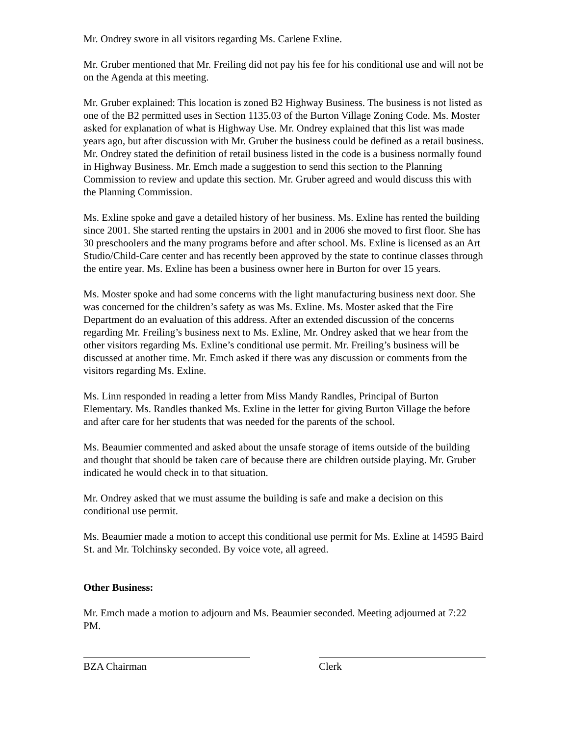Mr. Ondrey swore in all visitors regarding Ms. Carlene Exline.
Mr. Gruber mentioned that Mr. Freiling did not pay his fee for his conditional use and will not be on the Agenda at this meeting.
Mr. Gruber explained: This location is zoned B2 Highway Business. The business is not listed as one of the B2 permitted uses in Section 1135.03 of the Burton Village Zoning Code. Ms. Moster asked for explanation of what is Highway Use. Mr. Ondrey explained that this list was made years ago, but after discussion with Mr. Gruber the business could be defined as a retail business. Mr. Ondrey stated the definition of retail business listed in the code is a business normally found in Highway Business. Mr. Emch made a suggestion to send this section to the Planning Commission to review and update this section. Mr. Gruber agreed and would discuss this with the Planning Commission.
Ms. Exline spoke and gave a detailed history of her business. Ms. Exline has rented the building since 2001. She started renting the upstairs in 2001 and in 2006 she moved to first floor. She has 30 preschoolers and the many programs before and after school. Ms. Exline is licensed as an Art Studio/Child-Care center and has recently been approved by the state to continue classes through the entire year. Ms. Exline has been a business owner here in Burton for over 15 years.
Ms. Moster spoke and had some concerns with the light manufacturing business next door. She was concerned for the children’s safety as was Ms. Exline. Ms. Moster asked that the Fire Department do an evaluation of this address. After an extended discussion of the concerns regarding Mr. Freiling’s business next to Ms. Exline, Mr. Ondrey asked that we hear from the other visitors regarding Ms. Exline’s conditional use permit. Mr. Freiling’s business will be discussed at another time. Mr. Emch asked if there was any discussion or comments from the visitors regarding Ms. Exline.
Ms. Linn responded in reading a letter from Miss Mandy Randles, Principal of Burton Elementary. Ms. Randles thanked Ms. Exline in the letter for giving Burton Village the before and after care for her students that was needed for the parents of the school.
Ms. Beaumier commented and asked about the unsafe storage of items outside of the building and thought that should be taken care of because there are children outside playing. Mr. Gruber indicated he would check in to that situation.
Mr. Ondrey asked that we must assume the building is safe and make a decision on this conditional use permit.
Ms. Beaumier made a motion to accept this conditional use permit for Ms. Exline at 14595 Baird St. and Mr. Tolchinsky seconded. By voice vote, all agreed.
Other Business:
Mr. Emch made a motion to adjourn and Ms. Beaumier seconded. Meeting adjourned at 7:22 PM.
BZA Chairman Clerk